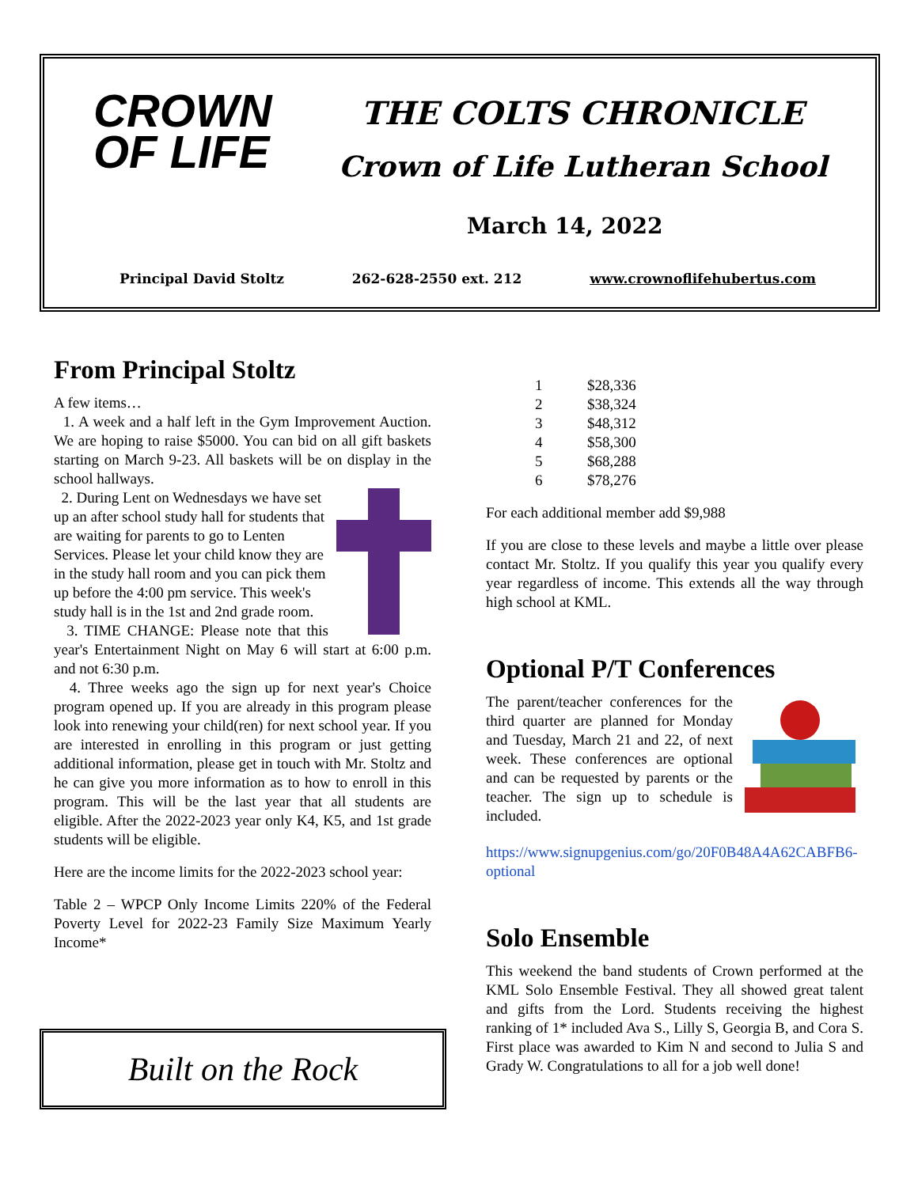CROWN
OF LIFE
THE COLTS CHRONICLE
Crown of Life Lutheran School
March 14, 2022
Principal David Stoltz 262-628-2550 ext. 212 www.crownoflifehubertus.com
From Principal Stoltz
A few items…
1. A week and a half left in the Gym Improvement Auction. We are hoping to raise $5000. You can bid on all gift baskets starting on March 9-23. All baskets will be on display in the school hallways.
2. During Lent on Wednesdays we have set up an after school study hall for students that are waiting for parents to go to Lenten Services. Please let your child know they are in the study hall room and you can pick them up before the 4:00 pm service. This week's study hall is in the 1st and 2nd grade room.
3. TIME CHANGE: Please note that this year's Entertainment Night on May 6 will start at 6:00 p.m. and not 6:30 p.m.
4. Three weeks ago the sign up for next year's Choice program opened up. If you are already in this program please look into renewing your child(ren) for next school year. If you are interested in enrolling in this program or just getting additional information, please get in touch with Mr. Stoltz and he can give you more information as to how to enroll in this program. This will be the last year that all students are eligible. After the 2022-2023 year only K4, K5, and 1st grade students will be eligible.
Here are the income limits for the 2022-2023 school year:
Table 2 – WPCP Only Income Limits 220% of the Federal Poverty Level for 2022-23 Family Size Maximum Yearly Income*
| 1 | $28,336 |
| 2 | $38,324 |
| 3 | $48,312 |
| 4 | $58,300 |
| 5 | $68,288 |
| 6 | $78,276 |
For each additional member add $9,988
If you are close to these levels and maybe a little over please contact Mr. Stoltz. If you qualify this year you qualify every year regardless of income. This extends all the way through high school at KML.
Optional P/T Conferences
The parent/teacher conferences for the third quarter are planned for Monday and Tuesday, March 21 and 22, of next week. These conferences are optional and can be requested by parents or the teacher. The sign up to schedule is included.
https://www.signupgenius.com/go/20F0B48A4A62CABFB6-optional
Solo Ensemble
This weekend the band students of Crown performed at the KML Solo Ensemble Festival. They all showed great talent and gifts from the Lord. Students receiving the highest ranking of 1* included Ava S., Lilly S, Georgia B, and Cora S. First place was awarded to Kim N and second to Julia S and Grady W. Congratulations to all for a job well done!
Built on the Rock